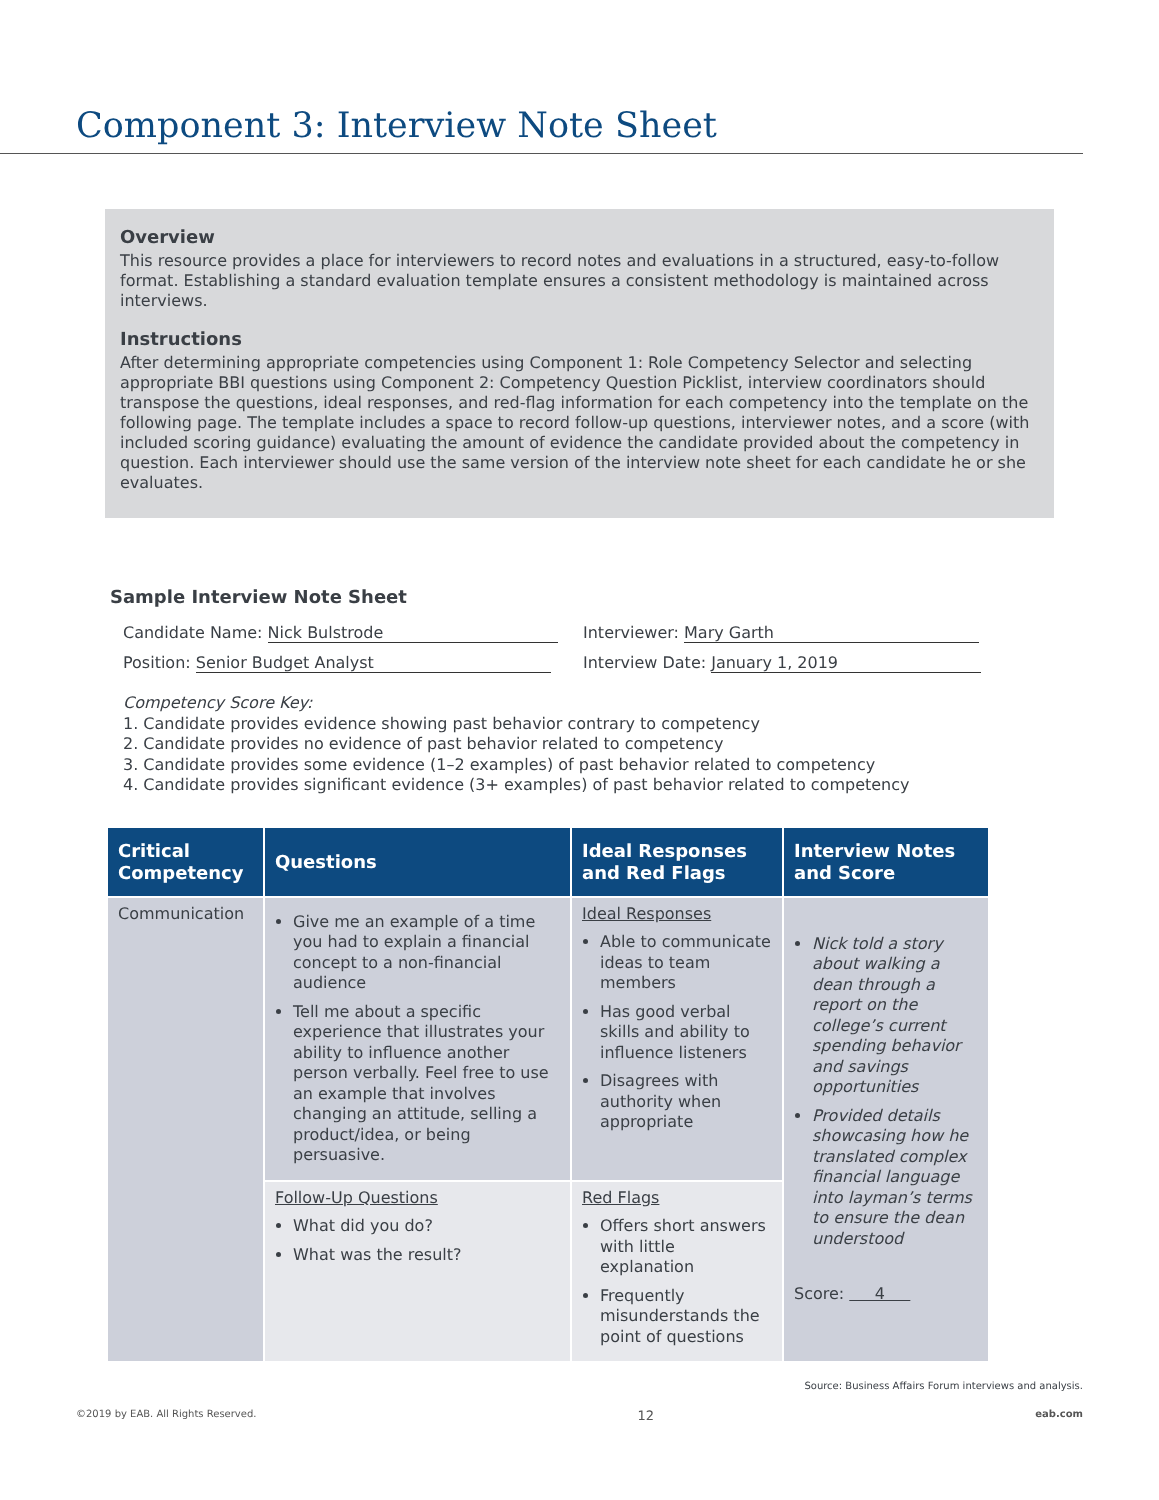Component 3: Interview Note Sheet
Overview
This resource provides a place for interviewers to record notes and evaluations in a structured, easy-to-follow format. Establishing a standard evaluation template ensures a consistent methodology is maintained across interviews.
Instructions
After determining appropriate competencies using Component 1: Role Competency Selector and selecting appropriate BBI questions using Component 2: Competency Question Picklist, interview coordinators should transpose the questions, ideal responses, and red-flag information for each competency into the template on the following page. The template includes a space to record follow-up questions, interviewer notes, and a score (with included scoring guidance) evaluating the amount of evidence the candidate provided about the competency in question. Each interviewer should use the same version of the interview note sheet for each candidate he or she evaluates.
Sample Interview Note Sheet
Candidate Name: Nick Bulstrode Interviewer: Mary Garth Position: Senior Budget Analyst Interview Date: January 1, 2019
Competency Score Key:
1. Candidate provides evidence showing past behavior contrary to competency
2. Candidate provides no evidence of past behavior related to competency
3. Candidate provides some evidence (1–2 examples) of past behavior related to competency
4. Candidate provides significant evidence (3+ examples) of past behavior related to competency
| Critical Competency | Questions | Ideal Responses and Red Flags | Interview Notes and Score |
| --- | --- | --- | --- |
| Communication | Give me an example of a time you had to explain a financial concept to a non-financial audience Tell me about a specific experience that illustrates your ability to influence another person verbally. Feel free to use an example that involves changing an attitude, selling a product/idea, or being persuasive. | Ideal Responses Able to communicate ideas to team members Has good verbal skills and ability to influence listeners Disagrees with authority when appropriate | Nick told a story about walking a dean through a report on the college’s current spending behavior and savings opportunities Provided details showcasing how he translated complex financial language into layman’s terms to ensure the dean understood Score: 4 |
| | Follow-Up Questions What did you do? What was the result? | Red Flags Offers short answers with little explanation Frequently misunderstands the point of questions | |
Source: Business Affairs Forum interviews and analysis.
©2019 by EAB. All Rights Reserved. 12 eab.com